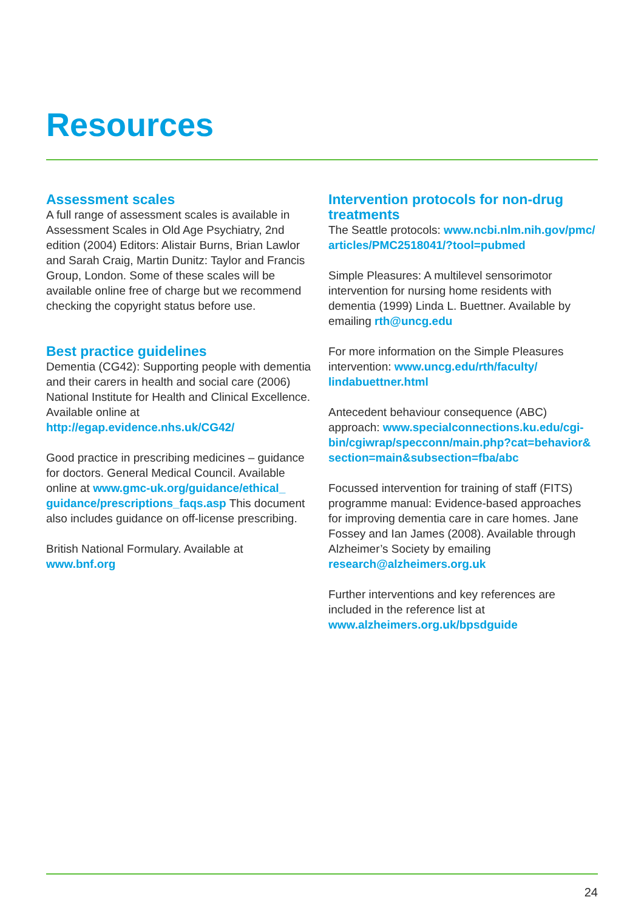Resources
Assessment scales
A full range of assessment scales is available in Assessment Scales in Old Age Psychiatry, 2nd edition (2004) Editors: Alistair Burns, Brian Lawlor and Sarah Craig, Martin Dunitz: Taylor and Francis Group, London. Some of these scales will be available online free of charge but we recommend checking the copyright status before use.
Best practice guidelines
Dementia (CG42): Supporting people with dementia and their carers in health and social care (2006) National Institute for Health and Clinical Excellence. Available online at http://egap.evidence.nhs.uk/CG42/
Good practice in prescribing medicines – guidance for doctors. General Medical Council. Available online at www.gmc-uk.org/guidance/ethical_ guidance/prescriptions_faqs.asp This document also includes guidance on off-license prescribing.
British National Formulary. Available at www.bnf.org
Intervention protocols for non-drug treatments
The Seattle protocols: www.ncbi.nlm.nih.gov/pmc/ articles/PMC2518041/?tool=pubmed
Simple Pleasures: A multilevel sensorimotor intervention for nursing home residents with dementia (1999) Linda L. Buettner. Available by emailing rth@uncg.edu
For more information on the Simple Pleasures intervention: www.uncg.edu/rth/faculty/ lindabuettner.html
Antecedent behaviour consequence (ABC) approach: www.specialconnections.ku.edu/cgi-bin/cgiwrap/specconn/main.php?cat=behavior& section=main&subsection=fba/abc
Focussed intervention for training of staff (FITS) programme manual: Evidence-based approaches for improving dementia care in care homes. Jane Fossey and Ian James (2008). Available through Alzheimer’s Society by emailing research@alzheimers.org.uk
Further interventions and key references are included in the reference list at www.alzheimers.org.uk/bpsdguide
24